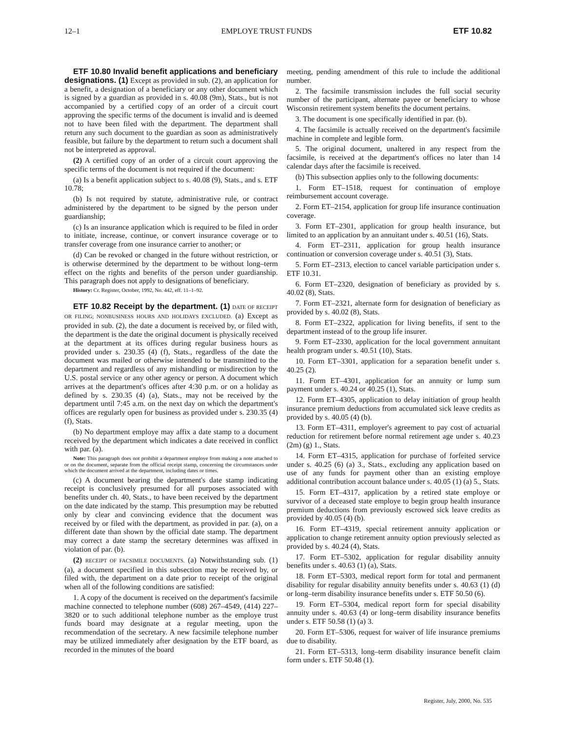12–1 EMPLOYE TRUST FUNDS ETF 10.82
ETF 10.80 Invalid benefit applications and beneficiary designations. (1) Except as provided in sub. (2), an application for a benefit, a designation of a beneficiary or any other document which is signed by a guardian as provided in s. 40.08 (9m), Stats., but is not accompanied by a certified copy of an order of a circuit court approving the specific terms of the document is invalid and is deemed not to have been filed with the department. The department shall return any such document to the guardian as soon as administratively feasible, but failure by the department to return such a document shall not be interpreted as approval.
(2) A certified copy of an order of a circuit court approving the specific terms of the document is not required if the document:
(a) Is a benefit application subject to s. 40.08 (9), Stats., and s. ETF 10.78;
(b) Is not required by statute, administrative rule, or contract administered by the department to be signed by the person under guardianship;
(c) Is an insurance application which is required to be filed in order to initiate, increase, continue, or convert insurance coverage or to transfer coverage from one insurance carrier to another; or
(d) Can be revoked or changed in the future without restriction, or is otherwise determined by the department to be without long–term effect on the rights and benefits of the person under guardianship. This paragraph does not apply to designations of beneficiary.
History: Cr. Register, October, 1992, No. 442, eff. 11–1–92.
ETF 10.82 Receipt by the department. (1) DATE OF RECEIPT OR FILING; NONBUSINESS HOURS AND HOLIDAYS EXCLUDED. (a) Except as provided in sub. (2), the date a document is received by, or filed with, the department is the date the original document is physically received at the department at its offices during regular business hours as provided under s. 230.35 (4) (f), Stats., regardless of the date the document was mailed or otherwise intended to be transmitted to the department and regardless of any mishandling or misdirection by the U.S. postal service or any other agency or person. A document which arrives at the department's offices after 4:30 p.m. or on a holiday as defined by s. 230.35 (4) (a), Stats., may not be received by the department until 7:45 a.m. on the next day on which the department's offices are regularly open for business as provided under s. 230.35 (4) (f), Stats.
(b) No department employe may affix a date stamp to a document received by the department which indicates a date received in conflict with par. (a).
Note: This paragraph does not prohibit a department employe from making a note attached to or on the document, separate from the official receipt stamp, concerning the circumstances under which the document arrived at the department, including dates or times.
(c) A document bearing the department's date stamp indicating receipt is conclusively presumed for all purposes associated with benefits under ch. 40, Stats., to have been received by the department on the date indicated by the stamp. This presumption may be rebutted only by clear and convincing evidence that the document was received by or filed with the department, as provided in par. (a), on a different date than shown by the official date stamp. The department may correct a date stamp the secretary determines was affixed in violation of par. (b).
(2) RECEIPT OF FACSIMILE DOCUMENTS. (a) Notwithstanding sub. (1) (a), a document specified in this subsection may be received by, or filed with, the department on a date prior to receipt of the original when all of the following conditions are satisfied:
1. A copy of the document is received on the department's facsimile machine connected to telephone number (608) 267–4549, (414) 227–3820 or to such additional telephone number as the employe trust funds board may designate at a regular meeting, upon the recommendation of the secretary. A new facsimile telephone number may be utilized immediately after designation by the ETF board, as recorded in the minutes of the board
meeting, pending amendment of this rule to include the additional number.
2. The facsimile transmission includes the full social security number of the participant, alternate payee or beneficiary to whose Wisconsin retirement system benefits the document pertains.
3. The document is one specifically identified in par. (b).
4. The facsimile is actually received on the department's facsimile machine in complete and legible form.
5. The original document, unaltered in any respect from the facsimile, is received at the department's offices no later than 14 calendar days after the facsimile is received.
(b) This subsection applies only to the following documents:
1. Form ET–1518, request for continuation of employe reimbursement account coverage.
2. Form ET–2154, application for group life insurance continuation coverage.
3. Form ET–2301, application for group health insurance, but limited to an application by an annuitant under s. 40.51 (16), Stats.
4. Form ET–2311, application for group health insurance continuation or conversion coverage under s. 40.51 (3), Stats.
5. Form ET–2313, election to cancel variable participation under s. ETF 10.31.
6. Form ET–2320, designation of beneficiary as provided by s. 40.02 (8), Stats.
7. Form ET–2321, alternate form for designation of beneficiary as provided by s. 40.02 (8), Stats.
8. Form ET–2322, application for living benefits, if sent to the department instead of to the group life insurer.
9. Form ET–2330, application for the local government annuitant health program under s. 40.51 (10), Stats.
10. Form ET–3301, application for a separation benefit under s. 40.25 (2).
11. Form ET–4301, application for an annuity or lump sum payment under s. 40.24 or 40.25 (1), Stats.
12. Form ET–4305, application to delay initiation of group health insurance premium deductions from accumulated sick leave credits as provided by s. 40.05 (4) (b).
13. Form ET–4311, employer's agreement to pay cost of actuarial reduction for retirement before normal retirement age under s. 40.23 (2m) (g) 1., Stats.
14. Form ET–4315, application for purchase of forfeited service under s. 40.25 (6) (a) 3., Stats., excluding any application based on use of any funds for payment other than an existing employe additional contribution account balance under s. 40.05 (1) (a) 5., Stats.
15. Form ET–4317, application by a retired state employe or survivor of a deceased state employe to begin group health insurance premium deductions from previously escrowed sick leave credits as provided by 40.05 (4) (b).
16. Form ET–4319, special retirement annuity application or application to change retirement annuity option previously selected as provided by s. 40.24 (4), Stats.
17. Form ET–5302, application for regular disability annuity benefits under s. 40.63 (1) (a), Stats.
18. Form ET–5303, medical report form for total and permanent disability for regular disability annuity benefits under s. 40.63 (1) (d) or long–term disability insurance benefits under s. ETF 50.50 (6).
19. Form ET–5304, medical report form for special disability annuity under s. 40.63 (4) or long–term disability insurance benefits under s. ETF 50.58 (1) (a) 3.
20. Form ET–5306, request for waiver of life insurance premiums due to disability.
21. Form ET–5313, long–term disability insurance benefit claim form under s. ETF 50.48 (1).
Register, July, 2000, No. 535